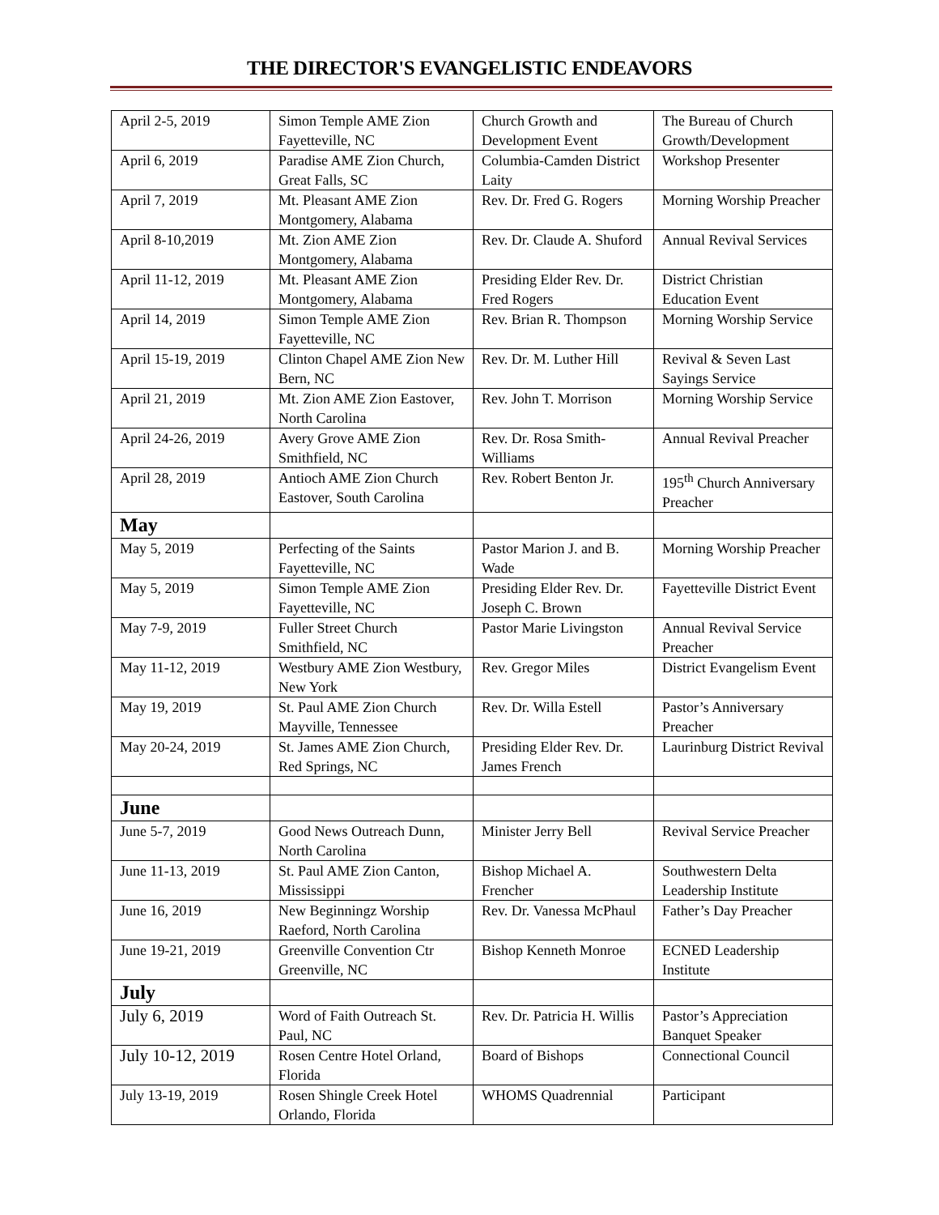THE DIRECTOR'S EVANGELISTIC ENDEAVORS
| April 2-5, 2019 | Simon Temple AME Zion Fayetteville, NC | Church Growth and Development Event | The Bureau of Church Growth/Development |
| April 6, 2019 | Paradise AME Zion Church, Great Falls, SC | Columbia-Camden District Laity | Workshop Presenter |
| April 7, 2019 | Mt. Pleasant AME Zion Montgomery, Alabama | Rev. Dr. Fred G. Rogers | Morning Worship Preacher |
| April 8-10,2019 | Mt. Zion AME Zion Montgomery, Alabama | Rev. Dr. Claude A. Shuford | Annual Revival Services |
| April 11-12, 2019 | Mt. Pleasant AME Zion Montgomery, Alabama | Presiding Elder Rev. Dr. Fred Rogers | District Christian Education Event |
| April 14, 2019 | Simon Temple AME Zion Fayetteville, NC | Rev. Brian R. Thompson | Morning Worship Service |
| April 15-19, 2019 | Clinton Chapel AME Zion New Bern, NC | Rev. Dr. M. Luther Hill | Revival & Seven Last Sayings Service |
| April 21, 2019 | Mt. Zion AME Zion Eastover, North Carolina | Rev. John T. Morrison | Morning Worship Service |
| April 24-26, 2019 | Avery Grove AME Zion Smithfield, NC | Rev. Dr. Rosa Smith-Williams | Annual Revival Preacher |
| April 28, 2019 | Antioch AME Zion Church Eastover, South Carolina | Rev. Robert Benton Jr. | 195<sup>th</sup> Church Anniversary Preacher |
| May | | | |
| May 5, 2019 | Perfecting of the Saints Fayetteville, NC | Pastor Marion J. and B. Wade | Morning Worship Preacher |
| May 5, 2019 | Simon Temple AME Zion Fayetteville, NC | Presiding Elder Rev. Dr. Joseph C. Brown | Fayetteville District Event |
| May 7-9, 2019 | Fuller Street Church Smithfield, NC | Pastor Marie Livingston | Annual Revival Service Preacher |
| May 11-12, 2019 | Westbury AME Zion Westbury, New York | Rev. Gregor Miles | District Evangelism Event |
| May 19, 2019 | St. Paul AME Zion Church Mayville, Tennessee | Rev. Dr. Willa Estell | Pastor’s Anniversary Preacher |
| May 20-24, 2019 | St. James AME Zion Church, Red Springs, NC | Presiding Elder Rev. Dr. James French | Laurinburg District Revival |
| June | | | |
| June 5-7, 2019 | Good News Outreach Dunn, North Carolina | Minister Jerry Bell | Revival Service Preacher |
| June 11-13, 2019 | St. Paul AME Zion Canton, Mississippi | Bishop Michael A. Frencher | Southwestern Delta Leadership Institute |
| June 16, 2019 | New Beginningz Worship Raeford, North Carolina | Rev. Dr. Vanessa McPhaul | Father’s Day Preacher |
| June 19-21, 2019 | Greenville Convention Ctr Greenville, NC | Bishop Kenneth Monroe | ECNED Leadership Institute |
| July | | | |
| July 6, 2019 | Word of Faith Outreach St. Paul, NC | Rev. Dr. Patricia H. Willis | Pastor’s Appreciation Banquet Speaker |
| July 10-12, 2019 | Rosen Centre Hotel Orland, Florida | Board of Bishops | Connectional Council |
| July 13-19, 2019 | Rosen Shingle Creek Hotel Orlando, Florida | WHOMS Quadrennial | Participant |